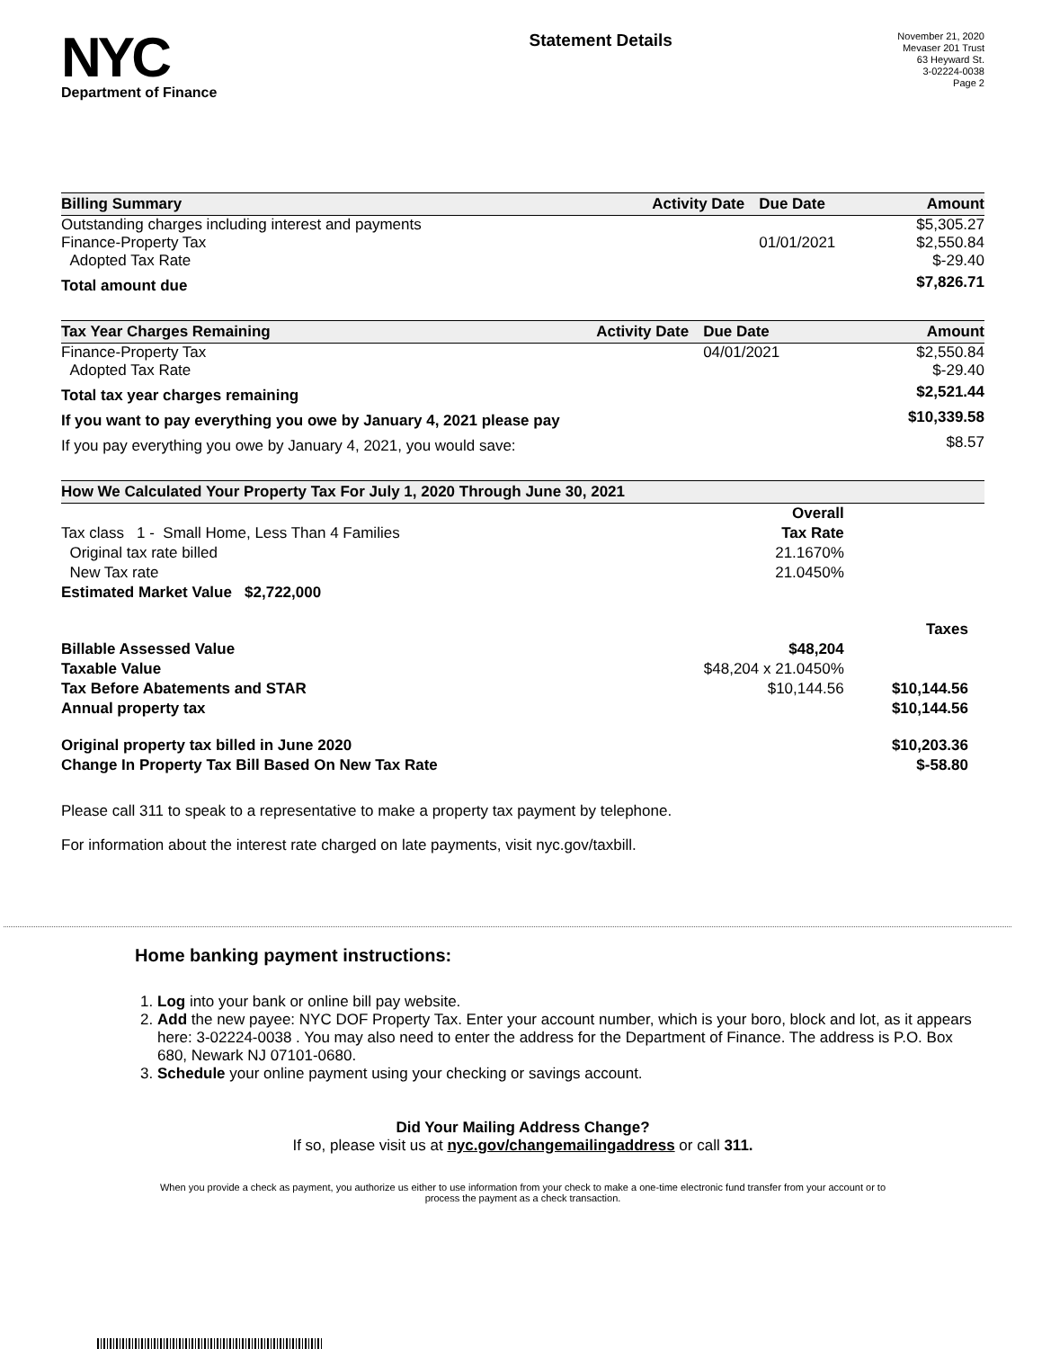NYC
Department of Finance
Statement Details
November 21, 2020
Mevaser 201 Trust
63 Heyward St.
3-02224-0038
Page 2
| Billing Summary | Activity Date | Due Date | Amount |
| --- | --- | --- | --- |
| Outstanding charges including interest and payments | | | $5,305.27 |
| Finance-Property Tax | | 01/01/2021 | $2,550.84 |
| Adopted Tax Rate | | | $-29.40 |
| Total amount due | | | $7,826.71 |
| Tax Year Charges Remaining | Activity Date | Due Date | Amount |
| --- | --- | --- | --- |
| Finance-Property Tax | | 04/01/2021 | $2,550.84 |
| Adopted Tax Rate | | | $-29.40 |
| Total tax year charges remaining | | | $2,521.44 |
| If you want to pay everything you owe by January 4, 2021 please pay | | | $10,339.58 |
| If you pay everything you owe by January 4, 2021, you would save: | | | $8.57 |
| How We Calculated Your Property Tax For July 1, 2020 Through June 30, 2021 | | |
| --- | --- | --- |
| | Overall | |
| Tax class 1 - Small Home, Less Than 4 Families | Tax Rate | |
| Original tax rate billed | 21.1670% | |
| New Tax rate | 21.0450% | |
| Estimated Market Value $2,722,000 | | |
| | | Taxes |
| Billable Assessed Value | $48,204 | |
| Taxable Value | $48,204 x 21.0450% | |
| Tax Before Abatements and STAR | $10,144.56 | $10,144.56 |
| Annual property tax | | $10,144.56 |
| Original property tax billed in June 2020 | | $10,203.36 |
| Change In Property Tax Bill Based On New Tax Rate | | $-58.80 |
Please call 311 to speak to a representative to make a property tax payment by telephone.
For information about the interest rate charged on late payments, visit nyc.gov/taxbill.
Home banking payment instructions:
1. Log into your bank or online bill pay website.
2. Add the new payee: NYC DOF Property Tax. Enter your account number, which is your boro, block and lot, as it appears here: 3-02224-0038 . You may also need to enter the address for the Department of Finance. The address is P.O. Box 680, Newark NJ 07101-0680.
3. Schedule your online payment using your checking or savings account.
Did Your Mailing Address Change?
If so, please visit us at nyc.gov/changemailingaddress or call 311.
When you provide a check as payment, you authorize us either to use information from your check to make a one-time electronic fund transfer from your account or to process the payment as a check transaction.